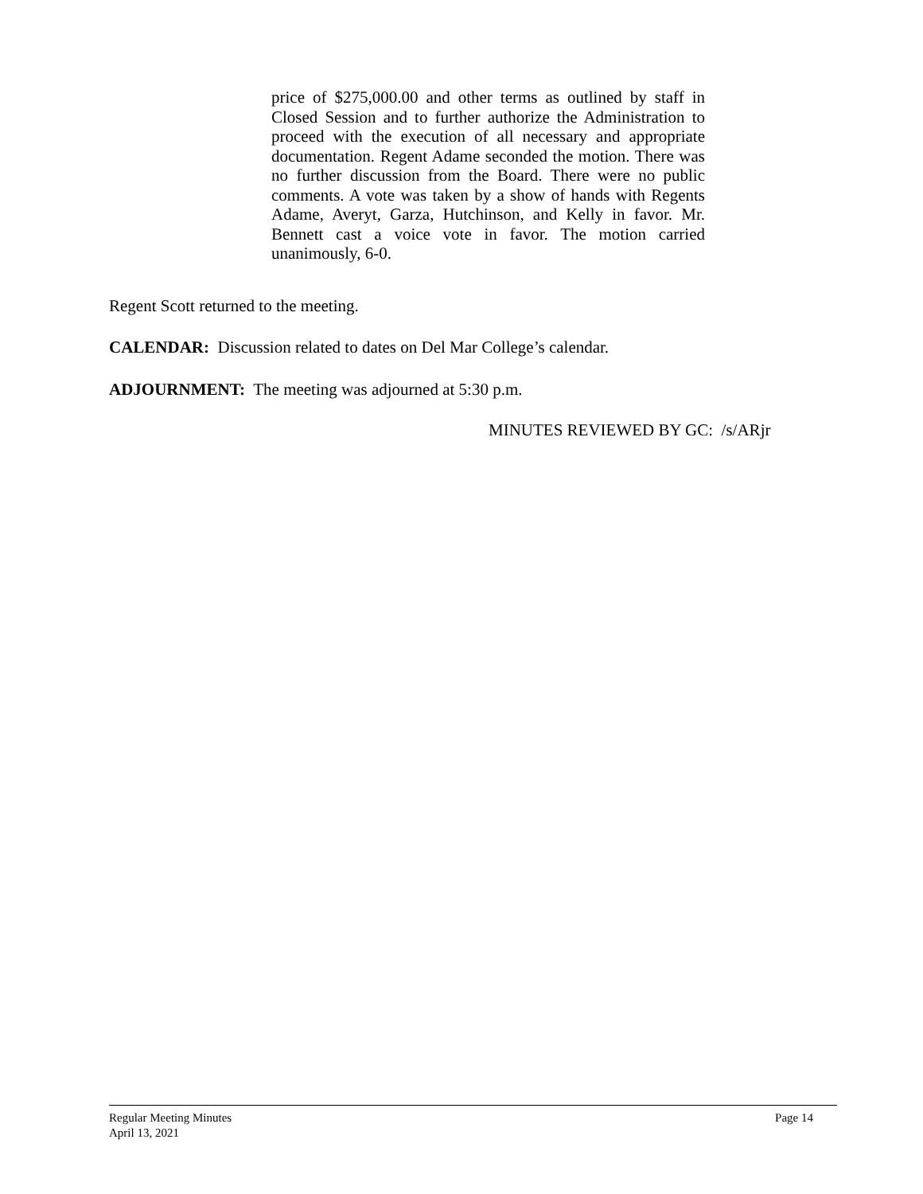price of $275,000.00 and other terms as outlined by staff in Closed Session and to further authorize the Administration to proceed with the execution of all necessary and appropriate documentation. Regent Adame seconded the motion. There was no further discussion from the Board. There were no public comments. A vote was taken by a show of hands with Regents Adame, Averyt, Garza, Hutchinson, and Kelly in favor. Mr. Bennett cast a voice vote in favor. The motion carried unanimously, 6-0.
Regent Scott returned to the meeting.
CALENDAR: Discussion related to dates on Del Mar College’s calendar.
ADJOURNMENT: The meeting was adjourned at 5:30 p.m.
MINUTES REVIEWED BY GC: /s/ARjr
Page 14 Regular Meeting Minutes
April 13, 2021